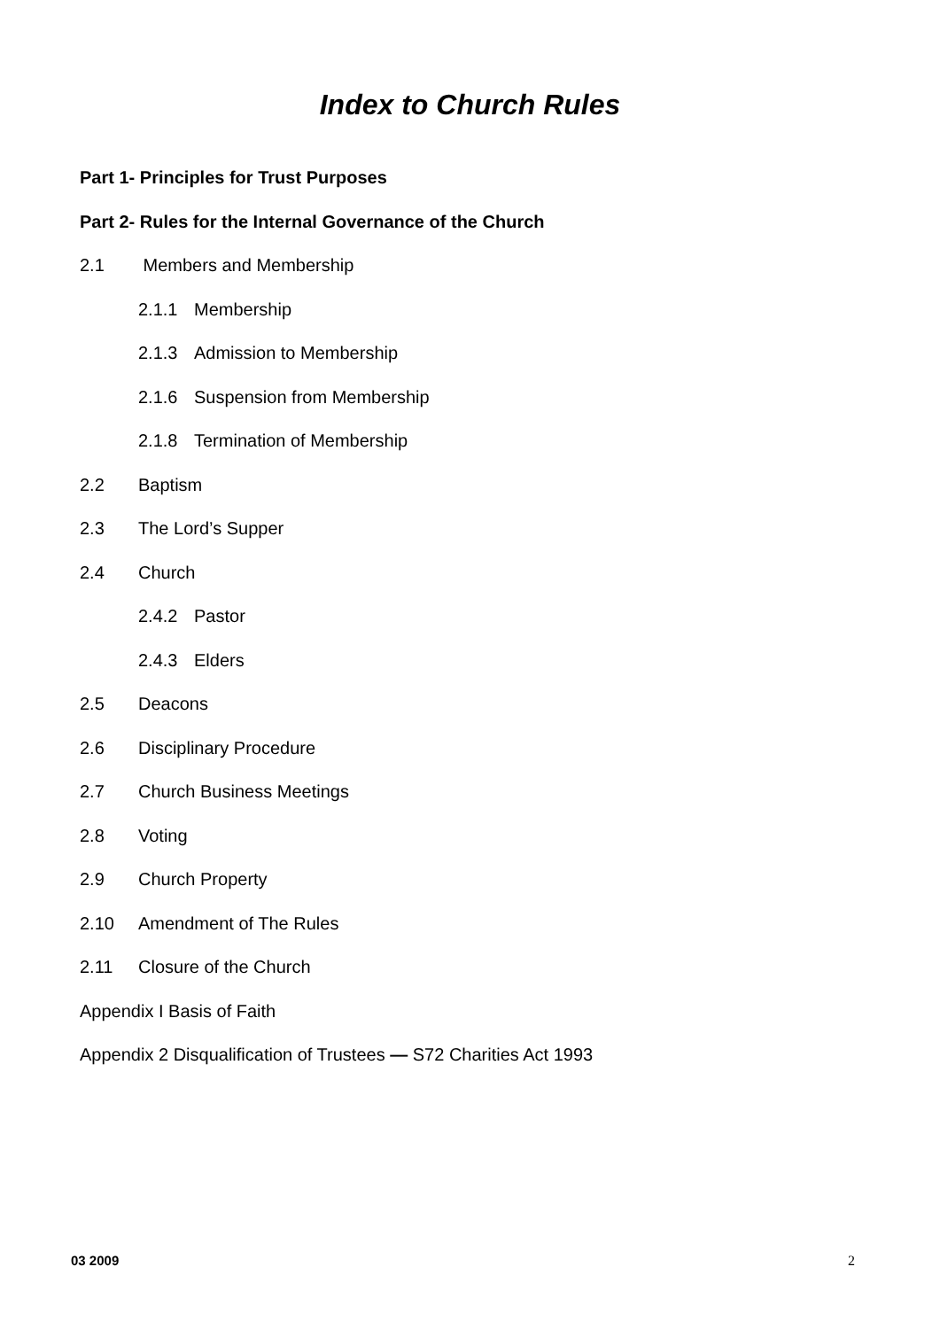Index to Church Rules
Part 1- Principles for Trust Purposes
Part 2- Rules for the Internal Governance of the Church
2.1 Members and Membership
2.1.1 Membership
2.1.3 Admission to Membership
2.1.6 Suspension from Membership
2.1.8 Termination of Membership
2.2 Baptism
2.3 The Lord’s Supper
2.4 Church
2.4.2 Pastor
2.4.3 Elders
2.5 Deacons
2.6 Disciplinary Procedure
2.7 Church Business Meetings
2.8 Voting
2.9 Church Property
2.10 Amendment of The Rules
2.11 Closure of the Church
Appendix I Basis of Faith
Appendix 2 Disqualification of Trustees — S72 Charities Act 1993
03 2009 2